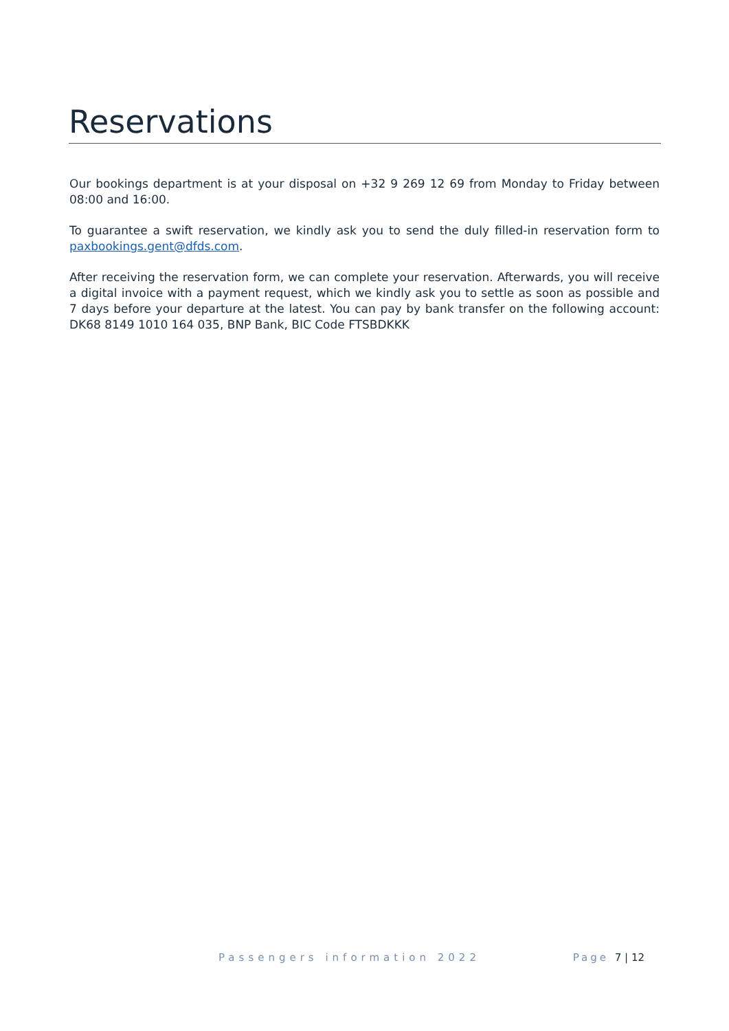Reservations
Our bookings department is at your disposal on +32 9 269 12 69 from Monday to Friday between 08:00 and 16:00.
To guarantee a swift reservation, we kindly ask you to send the duly filled-in reservation form to paxbookings.gent@dfds.com.
After receiving the reservation form, we can complete your reservation. Afterwards, you will receive a digital invoice with a payment request, which we kindly ask you to settle as soon as possible and 7 days before your departure at the latest. You can pay by bank transfer on the following account: DK68 8149 1010 164 035, BNP Bank, BIC Code FTSBDKKK
Passengers information 2022 Page 7 | 12